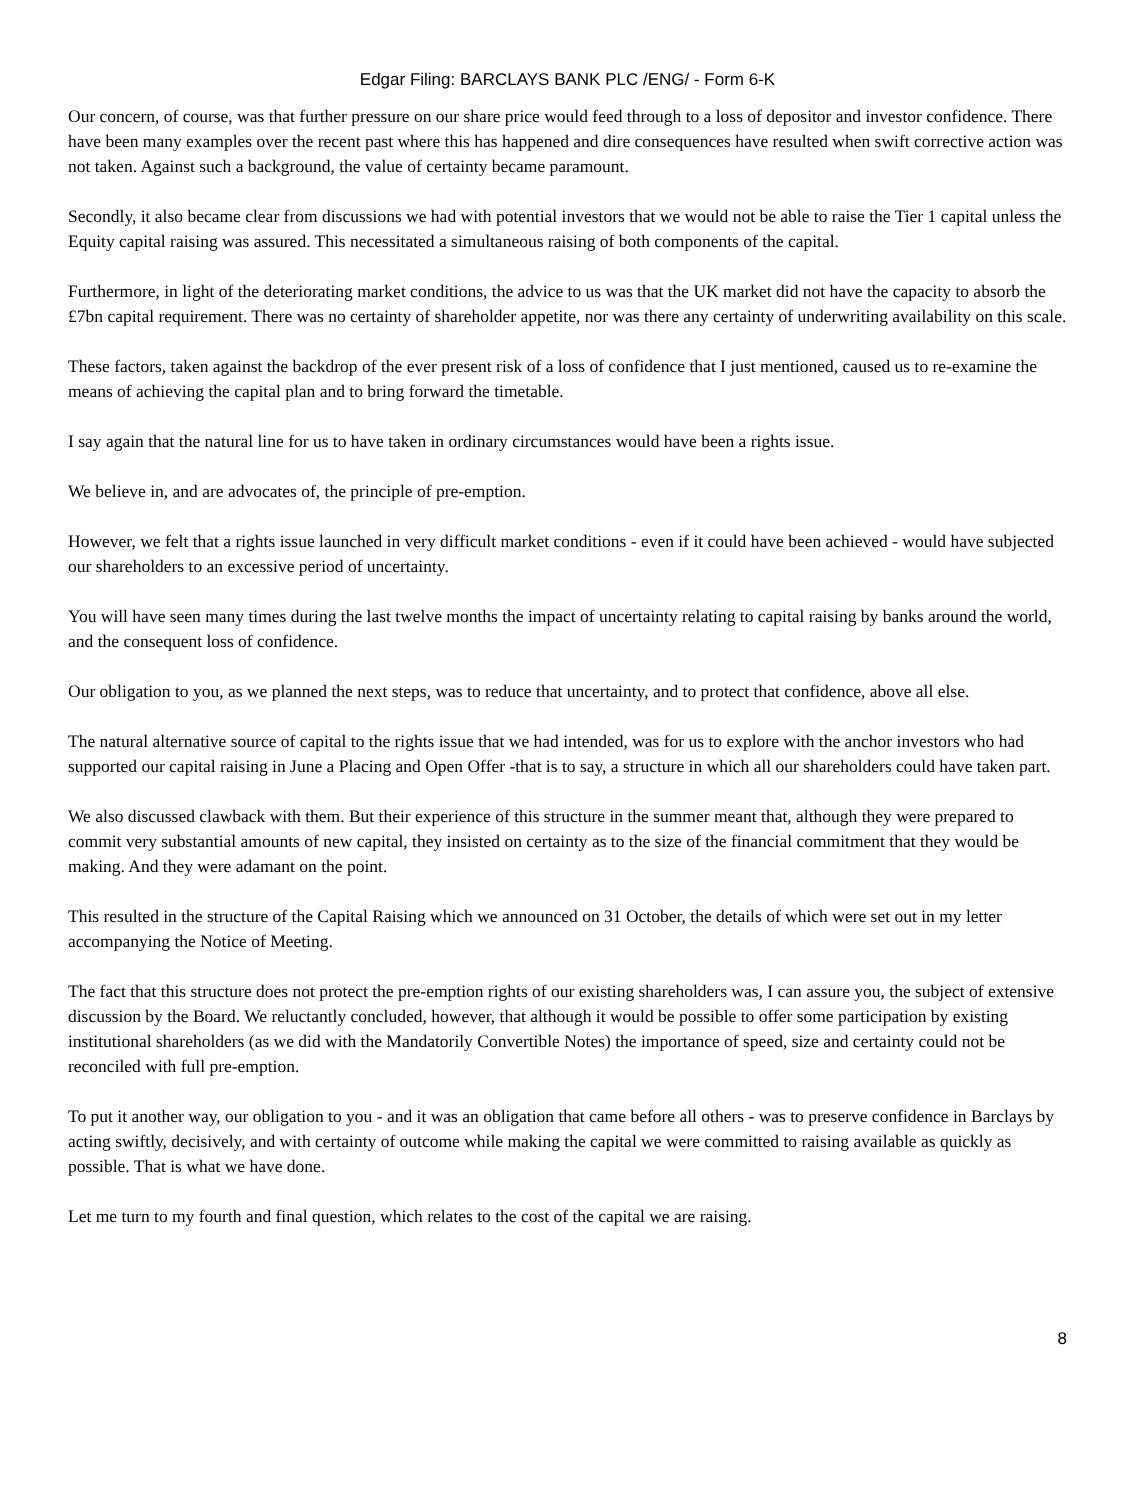Edgar Filing: BARCLAYS BANK PLC /ENG/ - Form 6-K
Our concern, of course, was that further pressure on our share price would feed through to a loss of depositor and investor confidence. There have been many examples over the recent past where this has happened and dire consequences have resulted when swift corrective action was not taken. Against such a background, the value of certainty became paramount.
Secondly, it also became clear from discussions we had with potential investors that we would not be able to raise the Tier 1 capital unless the Equity capital raising was assured. This necessitated a simultaneous raising of both components of the capital.
Furthermore, in light of the deteriorating market conditions, the advice to us was that the UK market did not have the capacity to absorb the £7bn capital requirement. There was no certainty of shareholder appetite, nor was there any certainty of underwriting availability on this scale.
These factors, taken against the backdrop of the ever present risk of a loss of confidence that I just mentioned, caused us to re-examine the means of achieving the capital plan and to bring forward the timetable.
I say again that the natural line for us to have taken in ordinary circumstances would have been a rights issue.
We believe in, and are advocates of, the principle of pre-emption.
However, we felt that a rights issue launched in very difficult market conditions - even if it could have been achieved - would have subjected our shareholders to an excessive period of uncertainty.
You will have seen many times during the last twelve months the impact of uncertainty relating to capital raising by banks around the world, and the consequent loss of confidence.
Our obligation to you, as we planned the next steps, was to reduce that uncertainty, and to protect that confidence, above all else.
The natural alternative source of capital to the rights issue that we had intended, was for us to explore with the anchor investors who had supported our capital raising in June a Placing and Open Offer -that is to say, a structure in which all our shareholders could have taken part.
We also discussed clawback with them. But their experience of this structure in the summer meant that, although they were prepared to commit very substantial amounts of new capital, they insisted on certainty as to the size of the financial commitment that they would be making. And they were adamant on the point.
This resulted in the structure of the Capital Raising which we announced on 31 October, the details of which were set out in my letter accompanying the Notice of Meeting.
The fact that this structure does not protect the pre-emption rights of our existing shareholders was, I can assure you, the subject of extensive discussion by the Board. We reluctantly concluded, however, that although it would be possible to offer some participation by existing institutional shareholders (as we did with the Mandatorily Convertible Notes) the importance of speed, size and certainty could not be reconciled with full pre-emption.
To put it another way, our obligation to you - and it was an obligation that came before all others - was to preserve confidence in Barclays by acting swiftly, decisively, and with certainty of outcome while making the capital we were committed to raising available as quickly as possible. That is what we have done.
Let me turn to my fourth and final question, which relates to the cost of the capital we are raising.
8